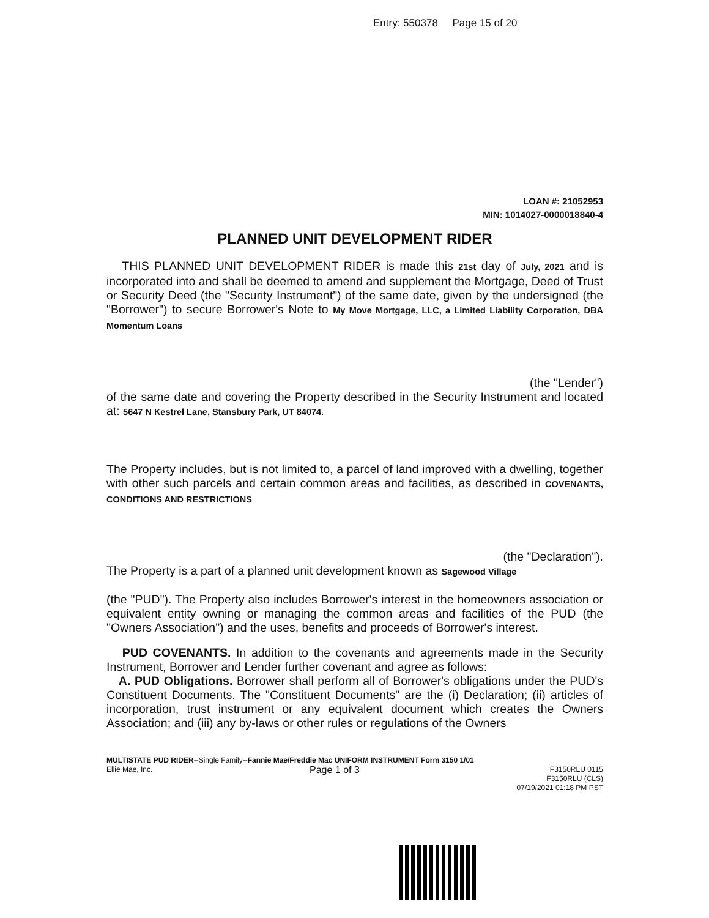Entry: 550378 Page 15 of 20
LOAN #: 21052953
MIN: 1014027-0000018840-4
PLANNED UNIT DEVELOPMENT RIDER
THIS PLANNED UNIT DEVELOPMENT RIDER is made this 21st day of July, 2021 and is incorporated into and shall be deemed to amend and supplement the Mortgage, Deed of Trust or Security Deed (the "Security Instrument") of the same date, given by the undersigned (the "Borrower") to secure Borrower's Note to My Move Mortgage, LLC, a Limited Liability Corporation, DBA Momentum Loans
(the "Lender")
of the same date and covering the Property described in the Security Instrument and located at: 5647 N Kestrel Lane, Stansbury Park, UT 84074.
The Property includes, but is not limited to, a parcel of land improved with a dwelling, together with other such parcels and certain common areas and facilities, as described in COVENANTS, CONDITIONS AND RESTRICTIONS
(the "Declaration").
The Property is a part of a planned unit development known as Sagewood Village
(the "PUD"). The Property also includes Borrower's interest in the homeowners association or equivalent entity owning or managing the common areas and facilities of the PUD (the "Owners Association") and the uses, benefits and proceeds of Borrower's interest.
PUD COVENANTS. In addition to the covenants and agreements made in the Security Instrument, Borrower and Lender further covenant and agree as follows:
A. PUD Obligations. Borrower shall perform all of Borrower's obligations under the PUD's Constituent Documents. The "Constituent Documents" are the (i) Declaration; (ii) articles of incorporation, trust instrument or any equivalent document which creates the Owners Association; and (iii) any by-laws or other rules or regulations of the Owners
MULTISTATE PUD RIDER--Single Family--Fannie Mae/Freddie Mac UNIFORM INSTRUMENT Form 3150 1/01
Ellie Mae, Inc. Page 1 of 3 F3150RLU 0115
F3150RLU (CLS)
07/19/2021 01:18 PM PST